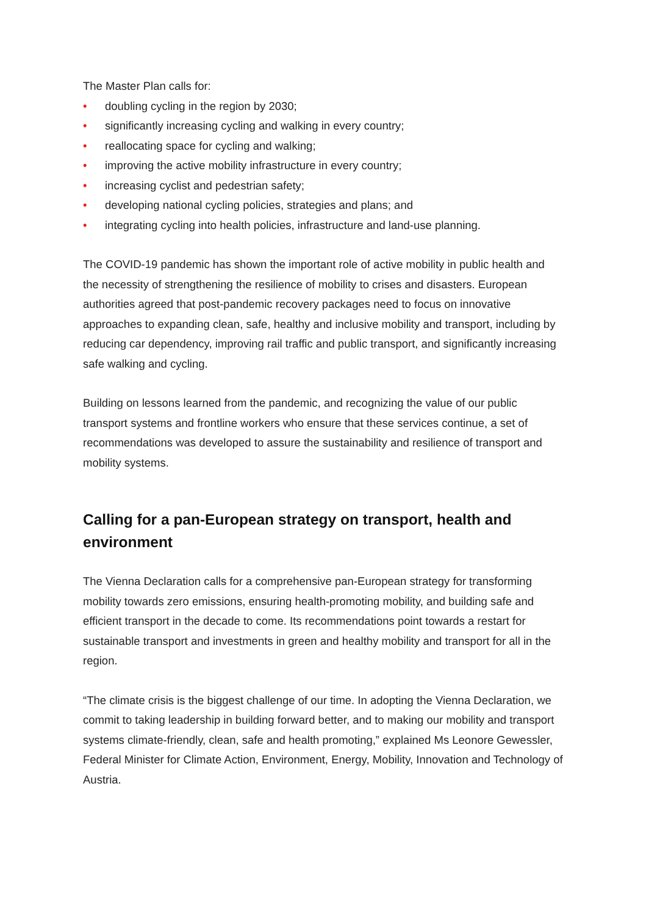The Master Plan calls for:
• doubling cycling in the region by 2030;
• significantly increasing cycling and walking in every country;
• reallocating space for cycling and walking;
• improving the active mobility infrastructure in every country;
• increasing cyclist and pedestrian safety;
• developing national cycling policies, strategies and plans; and
• integrating cycling into health policies, infrastructure and land-use planning.
The COVID-19 pandemic has shown the important role of active mobility in public health and the necessity of strengthening the resilience of mobility to crises and disasters. European authorities agreed that post-pandemic recovery packages need to focus on innovative approaches to expanding clean, safe, healthy and inclusive mobility and transport, including by reducing car dependency, improving rail traffic and public transport, and significantly increasing safe walking and cycling.
Building on lessons learned from the pandemic, and recognizing the value of our public transport systems and frontline workers who ensure that these services continue, a set of recommendations was developed to assure the sustainability and resilience of transport and mobility systems.
Calling for a pan-European strategy on transport, health and environment
The Vienna Declaration calls for a comprehensive pan-European strategy for transforming mobility towards zero emissions, ensuring health-promoting mobility, and building safe and efficient transport in the decade to come. Its recommendations point towards a restart for sustainable transport and investments in green and healthy mobility and transport for all in the region.
“The climate crisis is the biggest challenge of our time. In adopting the Vienna Declaration, we commit to taking leadership in building forward better, and to making our mobility and transport systems climate-friendly, clean, safe and health promoting,” explained Ms Leonore Gewessler, Federal Minister for Climate Action, Environment, Energy, Mobility, Innovation and Technology of Austria.